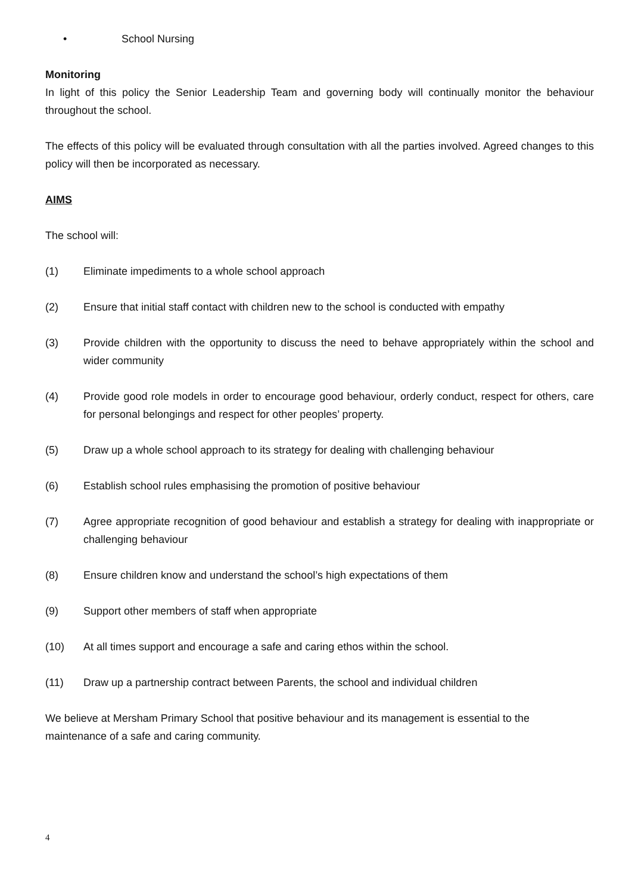• School Nursing
Monitoring
In light of this policy the Senior Leadership Team and governing body will continually monitor the behaviour throughout the school.
The effects of this policy will be evaluated through consultation with all the parties involved. Agreed changes to this policy will then be incorporated as necessary.
AIMS
The school will:
(1) Eliminate impediments to a whole school approach
(2) Ensure that initial staff contact with children new to the school is conducted with empathy
(3) Provide children with the opportunity to discuss the need to behave appropriately within the school and wider community
(4) Provide good role models in order to encourage good behaviour, orderly conduct, respect for others, care for personal belongings and respect for other peoples’ property.
(5) Draw up a whole school approach to its strategy for dealing with challenging behaviour
(6) Establish school rules emphasising the promotion of positive behaviour
(7) Agree appropriate recognition of good behaviour and establish a strategy for dealing with inappropriate or challenging behaviour
(8) Ensure children know and understand the school’s high expectations of them
(9) Support other members of staff when appropriate
(10) At all times support and encourage a safe and caring ethos within the school.
(11) Draw up a partnership contract between Parents, the school and individual children
We believe at Mersham Primary School that positive behaviour and its management is essential to the maintenance of a safe and caring community.
4